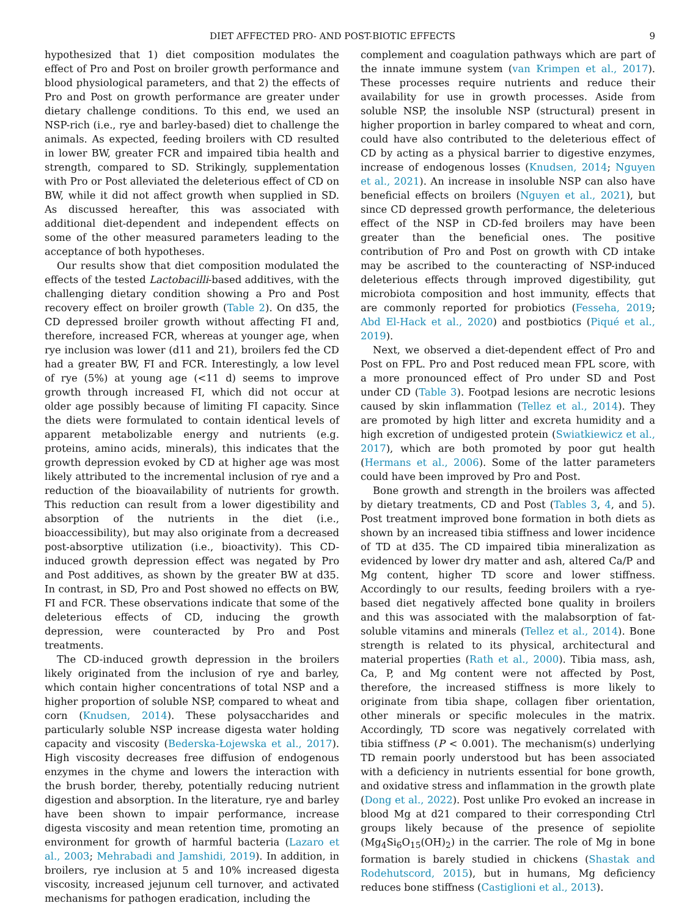DIET AFFECTED PRO- AND POST-BIOTIC EFFECTS 9
hypothesized that 1) diet composition modulates the effect of Pro and Post on broiler growth performance and blood physiological parameters, and that 2) the effects of Pro and Post on growth performance are greater under dietary challenge conditions. To this end, we used an NSP-rich (i.e., rye and barley-based) diet to challenge the animals. As expected, feeding broilers with CD resulted in lower BW, greater FCR and impaired tibia health and strength, compared to SD. Strikingly, supplementation with Pro or Post alleviated the deleterious effect of CD on BW, while it did not affect growth when supplied in SD. As discussed hereafter, this was associated with additional diet-dependent and independent effects on some of the other measured parameters leading to the acceptance of both hypotheses.
Our results show that diet composition modulated the effects of the tested Lactobacilli-based additives, with the challenging dietary condition showing a Pro and Post recovery effect on broiler growth (Table 2). On d35, the CD depressed broiler growth without affecting FI and, therefore, increased FCR, whereas at younger age, when rye inclusion was lower (d11 and 21), broilers fed the CD had a greater BW, FI and FCR. Interestingly, a low level of rye (5%) at young age (<11 d) seems to improve growth through increased FI, which did not occur at older age possibly because of limiting FI capacity. Since the diets were formulated to contain identical levels of apparent metabolizable energy and nutrients (e.g. proteins, amino acids, minerals), this indicates that the growth depression evoked by CD at higher age was most likely attributed to the incremental inclusion of rye and a reduction of the bioavailability of nutrients for growth. This reduction can result from a lower digestibility and absorption of the nutrients in the diet (i.e., bioaccessibility), but may also originate from a decreased post-absorptive utilization (i.e., bioactivity). This CD-induced growth depression effect was negated by Pro and Post additives, as shown by the greater BW at d35. In contrast, in SD, Pro and Post showed no effects on BW, FI and FCR. These observations indicate that some of the deleterious effects of CD, inducing the growth depression, were counteracted by Pro and Post treatments.
The CD-induced growth depression in the broilers likely originated from the inclusion of rye and barley, which contain higher concentrations of total NSP and a higher proportion of soluble NSP, compared to wheat and corn (Knudsen, 2014). These polysaccharides and particularly soluble NSP increase digesta water holding capacity and viscosity (Bederska-Łojewska et al., 2017). High viscosity decreases free diffusion of endogenous enzymes in the chyme and lowers the interaction with the brush border, thereby, potentially reducing nutrient digestion and absorption. In the literature, rye and barley have been shown to impair performance, increase digesta viscosity and mean retention time, promoting an environment for growth of harmful bacteria (Lazaro et al., 2003; Mehrabadi and Jamshidi, 2019). In addition, in broilers, rye inclusion at 5 and 10% increased digesta viscosity, increased jejunum cell turnover, and activated mechanisms for pathogen eradication, including the
complement and coagulation pathways which are part of the innate immune system (van Krimpen et al., 2017). These processes require nutrients and reduce their availability for use in growth processes. Aside from soluble NSP, the insoluble NSP (structural) present in higher proportion in barley compared to wheat and corn, could have also contributed to the deleterious effect of CD by acting as a physical barrier to digestive enzymes, increase of endogenous losses (Knudsen, 2014; Nguyen et al., 2021). An increase in insoluble NSP can also have beneficial effects on broilers (Nguyen et al., 2021), but since CD depressed growth performance, the deleterious effect of the NSP in CD-fed broilers may have been greater than the beneficial ones. The positive contribution of Pro and Post on growth with CD intake may be ascribed to the counteracting of NSP-induced deleterious effects through improved digestibility, gut microbiota composition and host immunity, effects that are commonly reported for probiotics (Fesseha, 2019; Abd El-Hack et al., 2020) and postbiotics (Piqué et al., 2019).
Next, we observed a diet-dependent effect of Pro and Post on FPL. Pro and Post reduced mean FPL score, with a more pronounced effect of Pro under SD and Post under CD (Table 3). Footpad lesions are necrotic lesions caused by skin inflammation (Tellez et al., 2014). They are promoted by high litter and excreta humidity and a high excretion of undigested protein (Swiatkiewicz et al., 2017), which are both promoted by poor gut health (Hermans et al., 2006). Some of the latter parameters could have been improved by Pro and Post.
Bone growth and strength in the broilers was affected by dietary treatments, CD and Post (Tables 3, 4, and 5). Post treatment improved bone formation in both diets as shown by an increased tibia stiffness and lower incidence of TD at d35. The CD impaired tibia mineralization as evidenced by lower dry matter and ash, altered Ca/P and Mg content, higher TD score and lower stiffness. Accordingly to our results, feeding broilers with a rye-based diet negatively affected bone quality in broilers and this was associated with the malabsorption of fat-soluble vitamins and minerals (Tellez et al., 2014). Bone strength is related to its physical, architectural and material properties (Rath et al., 2000). Tibia mass, ash, Ca, P, and Mg content were not affected by Post, therefore, the increased stiffness is more likely to originate from tibia shape, collagen fiber orientation, other minerals or specific molecules in the matrix. Accordingly, TD score was negatively correlated with tibia stiffness (P < 0.001). The mechanism(s) underlying TD remain poorly understood but has been associated with a deficiency in nutrients essential for bone growth, and oxidative stress and inflammation in the growth plate (Dong et al., 2022). Post unlike Pro evoked an increase in blood Mg at d21 compared to their corresponding Ctrl groups likely because of the presence of sepiolite (Mg<sub>4</sub>Si<sub>6</sub>O<sub>15</sub>(OH)<sub>2</sub>) in the carrier. The role of Mg in bone formation is barely studied in chickens (Shastak and Rodehutscord, 2015), but in humans, Mg deficiency reduces bone stiffness (Castiglioni et al., 2013).